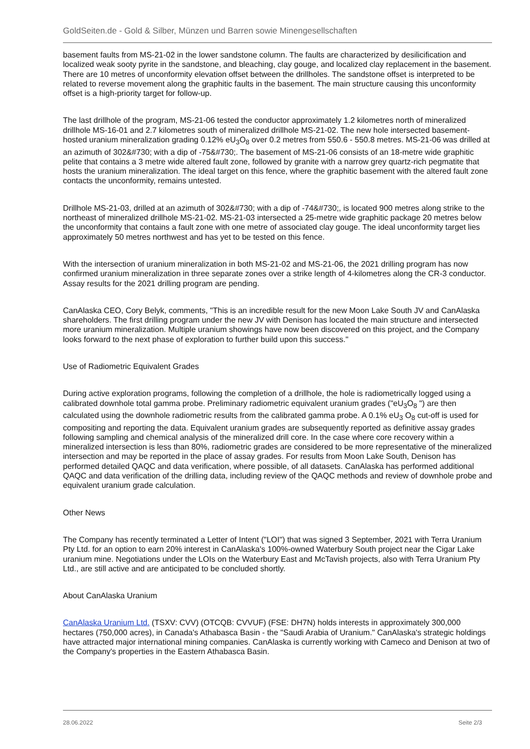GoldSeiten.de - Gold & Silber, Münzen und Barren sowie Minengesellschaften
basement faults from MS-21-02 in the lower sandstone column. The faults are characterized by desilicification and localized weak sooty pyrite in the sandstone, and bleaching, clay gouge, and localized clay replacement in the basement. There are 10 metres of unconformity elevation offset between the drillholes. The sandstone offset is interpreted to be related to reverse movement along the graphitic faults in the basement. The main structure causing this unconformity offset is a high-priority target for follow-up.
The last drillhole of the program, MS-21-06 tested the conductor approximately 1.2 kilometres north of mineralized drillhole MS-16-01 and 2.7 kilometres south of mineralized drillhole MS-21-02. The new hole intersected basement-hosted uranium mineralization grading 0.12% eU<sub>3</sub>O<sub>8</sub> over 0.2 metres from 550.6 - 550.8 metres. MS-21-06 was drilled at an azimuth of 302&#730; with a dip of -75&#730;. The basement of MS-21-06 consists of an 18-metre wide graphitic pelite that contains a 3 metre wide altered fault zone, followed by granite with a narrow grey quartz-rich pegmatite that hosts the uranium mineralization. The ideal target on this fence, where the graphitic basement with the altered fault zone contacts the unconformity, remains untested.
Drillhole MS-21-03, drilled at an azimuth of 302&#730; with a dip of -74&#730;, is located 900 metres along strike to the northeast of mineralized drillhole MS-21-02. MS-21-03 intersected a 25-metre wide graphitic package 20 metres below the unconformity that contains a fault zone with one metre of associated clay gouge. The ideal unconformity target lies approximately 50 metres northwest and has yet to be tested on this fence.
With the intersection of uranium mineralization in both MS-21-02 and MS-21-06, the 2021 drilling program has now confirmed uranium mineralization in three separate zones over a strike length of 4-kilometres along the CR-3 conductor. Assay results for the 2021 drilling program are pending.
CanAlaska CEO, Cory Belyk, comments, "This is an incredible result for the new Moon Lake South JV and CanAlaska shareholders. The first drilling program under the new JV with Denison has located the main structure and intersected more uranium mineralization. Multiple uranium showings have now been discovered on this project, and the Company looks forward to the next phase of exploration to further build upon this success."
Use of Radiometric Equivalent Grades
During active exploration programs, following the completion of a drillhole, the hole is radiometrically logged using a calibrated downhole total gamma probe. Preliminary radiometric equivalent uranium grades ("eU<sub>3</sub>O<sub>8</sub> ") are then calculated using the downhole radiometric results from the calibrated gamma probe. A 0.1% eU<sub>3</sub> O<sub>8</sub> cut-off is used for compositing and reporting the data. Equivalent uranium grades are subsequently reported as definitive assay grades following sampling and chemical analysis of the mineralized drill core. In the case where core recovery within a mineralized intersection is less than 80%, radiometric grades are considered to be more representative of the mineralized intersection and may be reported in the place of assay grades. For results from Moon Lake South, Denison has performed detailed QAQC and data verification, where possible, of all datasets. CanAlaska has performed additional QAQC and data verification of the drilling data, including review of the QAQC methods and review of downhole probe and equivalent uranium grade calculation.
Other News
The Company has recently terminated a Letter of Intent ("LOI") that was signed 3 September, 2021 with Terra Uranium Pty Ltd. for an option to earn 20% interest in CanAlaska's 100%-owned Waterbury South project near the Cigar Lake uranium mine. Negotiations under the LOIs on the Waterbury East and McTavish projects, also with Terra Uranium Pty Ltd., are still active and are anticipated to be concluded shortly.
About CanAlaska Uranium
CanAlaska Uranium Ltd. (TSXV: CVV) (OTCQB: CVVUF) (FSE: DH7N) holds interests in approximately 300,000 hectares (750,000 acres), in Canada's Athabasca Basin - the "Saudi Arabia of Uranium." CanAlaska's strategic holdings have attracted major international mining companies. CanAlaska is currently working with Cameco and Denison at two of the Company's properties in the Eastern Athabasca Basin.
28.06.2022 Seite 2/3